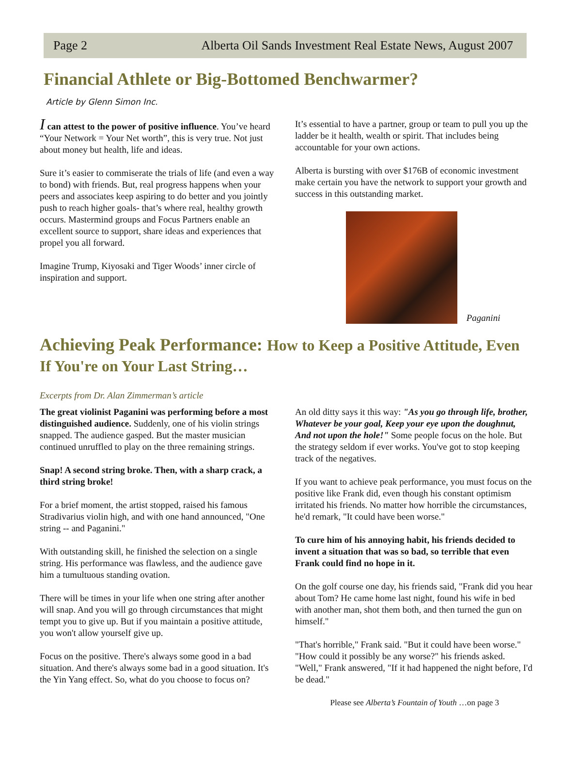Page 2 Alberta Oil Sands Investment Real Estate News, August 2007
Financial Athlete or Big-Bottomed Benchwarmer?
Article by Glenn Simon Inc.
I can attest to the power of positive influence. You’ve heard “Your Network = Your Net worth”, this is very true. Not just about money but health, life and ideas.
Sure it’s easier to commiserate the trials of life (and even a way to bond) with friends. But, real progress happens when your peers and associates keep aspiring to do better and you jointly push to reach higher goals- that’s where real, healthy growth occurs. Mastermind groups and Focus Partners enable an excellent source to support, share ideas and experiences that propel you all forward.
Imagine Trump, Kiyosaki and Tiger Woods’ inner circle of inspiration and support.
It’s essential to have a partner, group or team to pull you up the ladder be it health, wealth or spirit. That includes being accountable for your own actions.
Alberta is bursting with over $176B of economic investment make certain you have the network to support your growth and success in this outstanding market.
Paganini
Achieving Peak Performance: How to Keep a Positive Attitude, Even If You're on Your Last String…
Excerpts from Dr. Alan Zimmerman’s article
The great violinist Paganini was performing before a most distinguished audience. Suddenly, one of his violin strings snapped. The audience gasped. But the master musician continued unruffled to play on the three remaining strings.
Snap! A second string broke. Then, with a sharp crack, a third string broke!
For a brief moment, the artist stopped, raised his famous Stradivarius violin high, and with one hand announced, "One string -- and Paganini."
With outstanding skill, he finished the selection on a single string. His performance was flawless, and the audience gave him a tumultuous standing ovation.
There will be times in your life when one string after another will snap. And you will go through circumstances that might tempt you to give up. But if you maintain a positive attitude, you won't allow yourself give up.
Focus on the positive. There's always some good in a bad situation. And there's always some bad in a good situation. It's the Yin Yang effect. So, what do you choose to focus on?
An old ditty says it this way: "As you go through life, brother, Whatever be your goal, Keep your eye upon the doughnut, And not upon the hole!" Some people focus on the hole. But the strategy seldom if ever works. You've got to stop keeping track of the negatives.
If you want to achieve peak performance, you must focus on the positive like Frank did, even though his constant optimism irritated his friends. No matter how horrible the circumstances, he'd remark, "It could have been worse."
To cure him of his annoying habit, his friends decided to invent a situation that was so bad, so terrible that even Frank could find no hope in it.
On the golf course one day, his friends said, "Frank did you hear about Tom? He came home last night, found his wife in bed with another man, shot them both, and then turned the gun on himself."
"That's horrible," Frank said. "But it could have been worse." "How could it possibly be any worse?" his friends asked. "Well," Frank answered, "If it had happened the night before, I'd be dead."
Please see Alberta’s Fountain of Youth …on page 3